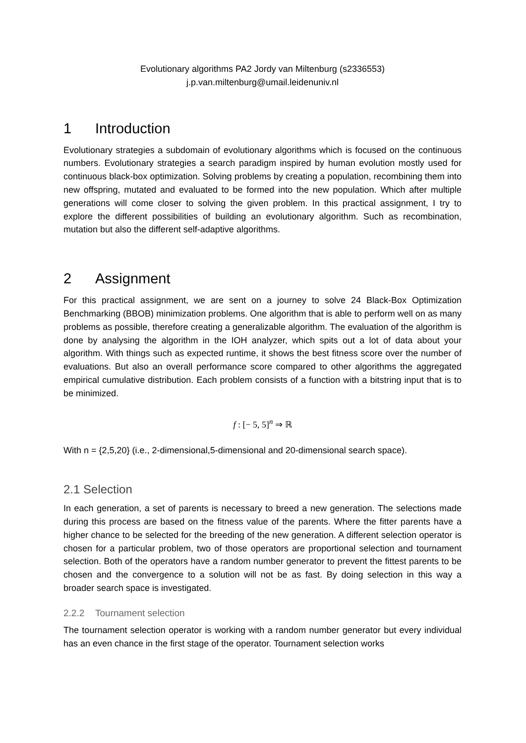Evolutionary algorithms PA2 Jordy van Miltenburg (s2336553)
j.p.van.miltenburg@umail.leidenuniv.nl
1 Introduction
Evolutionary strategies a subdomain of evolutionary algorithms which is focused on the continuous numbers. Evolutionary strategies a search paradigm inspired by human evolution mostly used for continuous black-box optimization. Solving problems by creating a population, recombining them into new offspring, mutated and evaluated to be formed into the new population. Which after multiple generations will come closer to solving the given problem. In this practical assignment, I try to explore the different possibilities of building an evolutionary algorithm. Such as recombination, mutation but also the different self-adaptive algorithms.
2 Assignment
For this practical assignment, we are sent on a journey to solve 24 Black-Box Optimization Benchmarking (BBOB) minimization problems. One algorithm that is able to perform well on as many problems as possible, therefore creating a generalizable algorithm. The evaluation of the algorithm is done by analysing the algorithm in the IOH analyzer, which spits out a lot of data about your algorithm. With things such as expected runtime, it shows the best fitness score over the number of evaluations. But also an overall performance score compared to other algorithms the aggregated empirical cumulative distribution. Each problem consists of a function with a bitstring input that is to be minimized.
f : [− 5, 5]<sup>n</sup> ⇒ ℝ
With n = {2,5,20} (i.e., 2-dimensional,5-dimensional and 20-dimensional search space).
2.1 Selection
In each generation, a set of parents is necessary to breed a new generation. The selections made during this process are based on the fitness value of the parents. Where the fitter parents have a higher chance to be selected for the breeding of the new generation. A different selection operator is chosen for a particular problem, two of those operators are proportional selection and tournament selection. Both of the operators have a random number generator to prevent the fittest parents to be chosen and the convergence to a solution will not be as fast. By doing selection in this way a broader search space is investigated.
2.2.2 Tournament selection
The tournament selection operator is working with a random number generator but every individual has an even chance in the first stage of the operator. Tournament selection works